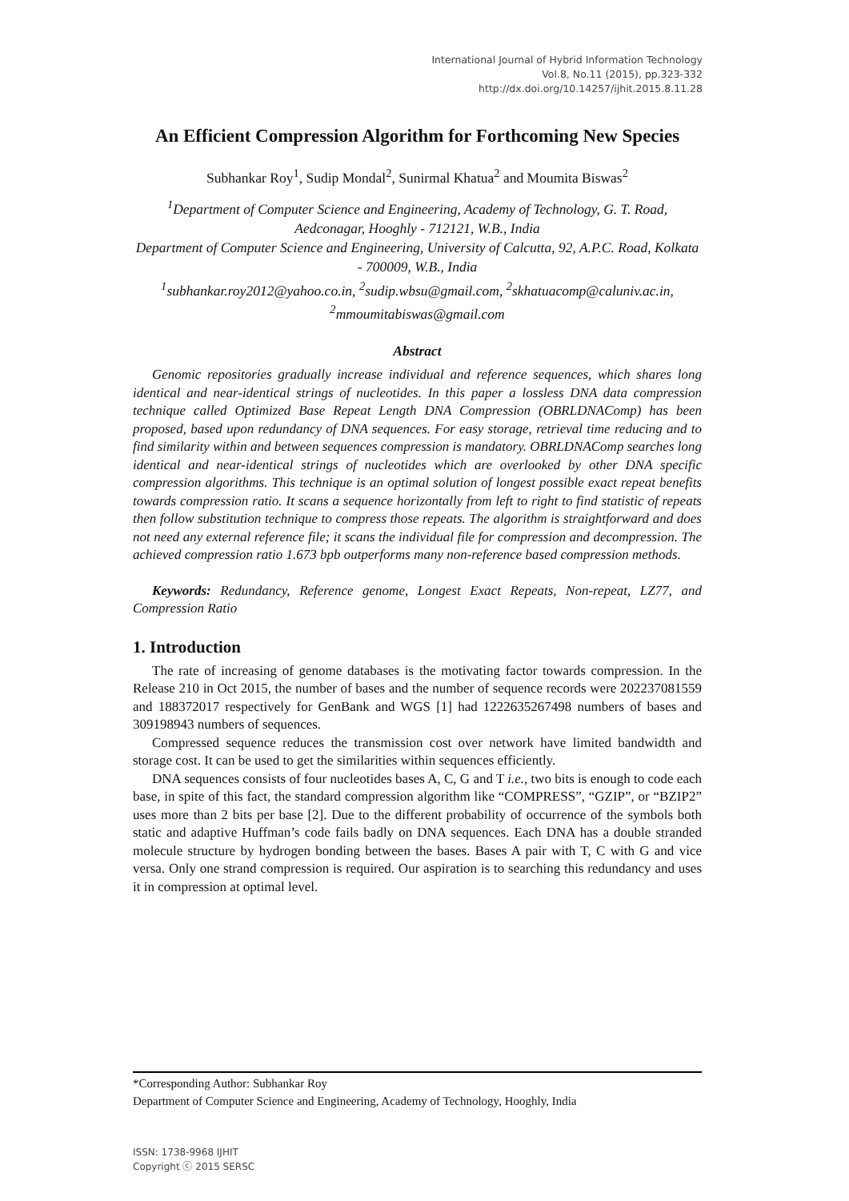International Journal of Hybrid Information Technology
Vol.8, No.11 (2015), pp.323-332
http://dx.doi.org/10.14257/ijhit.2015.8.11.28
An Efficient Compression Algorithm for Forthcoming New Species
Subhankar Roy<sup>1</sup>, Sudip Mondal<sup>2</sup>, Sunirmal Khatua<sup>2</sup> and Moumita Biswas<sup>2</sup>
<sup>1</sup> Department of Computer Science and Engineering, Academy of Technology, G. T. Road, Aedconagar, Hooghly - 712121, W.B., India
Department of Computer Science and Engineering, University of Calcutta, 92, A.P.C. Road, Kolkata - 700009, W.B., India
<sup>1</sup> subhankar.roy2012@yahoo.co.in, <sup>2</sup>sudip.wbsu@gmail.com, <sup>2</sup>skhatuacomp@caluniv.ac.in, <sup>2</sup>mmoumitabiswas@gmail.com
Abstract
Genomic repositories gradually increase individual and reference sequences, which shares long identical and near-identical strings of nucleotides. In this paper a lossless DNA data compression technique called Optimized Base Repeat Length DNA Compression (OBRLDNAComp) has been proposed, based upon redundancy of DNA sequences. For easy storage, retrieval time reducing and to find similarity within and between sequences compression is mandatory. OBRLDNAComp searches long identical and near-identical strings of nucleotides which are overlooked by other DNA specific compression algorithms. This technique is an optimal solution of longest possible exact repeat benefits towards compression ratio. It scans a sequence horizontally from left to right to find statistic of repeats then follow substitution technique to compress those repeats. The algorithm is straightforward and does not need any external reference file; it scans the individual file for compression and decompression. The achieved compression ratio 1.673 bpb outperforms many non-reference based compression methods.
Keywords: Redundancy, Reference genome, Longest Exact Repeats, Non-repeat, LZ77, and Compression Ratio
1. Introduction
The rate of increasing of genome databases is the motivating factor towards compression. In the Release 210 in Oct 2015, the number of bases and the number of sequence records were 202237081559 and 188372017 respectively for GenBank and WGS [1] had 1222635267498 numbers of bases and 309198943 numbers of sequences.
Compressed sequence reduces the transmission cost over network have limited bandwidth and storage cost. It can be used to get the similarities within sequences efficiently.
DNA sequences consists of four nucleotides bases A, C, G and T i.e., two bits is enough to code each base, in spite of this fact, the standard compression algorithm like “COMPRESS”, “GZIP”, or “BZIP2” uses more than 2 bits per base [2]. Due to the different probability of occurrence of the symbols both static and adaptive Huffman’s code fails badly on DNA sequences. Each DNA has a double stranded molecule structure by hydrogen bonding between the bases. Bases A pair with T, C with G and vice versa. Only one strand compression is required. Our aspiration is to searching this redundancy and uses it in compression at optimal level.
*Corresponding Author: Subhankar Roy
Department of Computer Science and Engineering, Academy of Technology, Hooghly, India
ISSN: 1738-9968 IJHIT
Copyright ⓒ 2015 SERSC